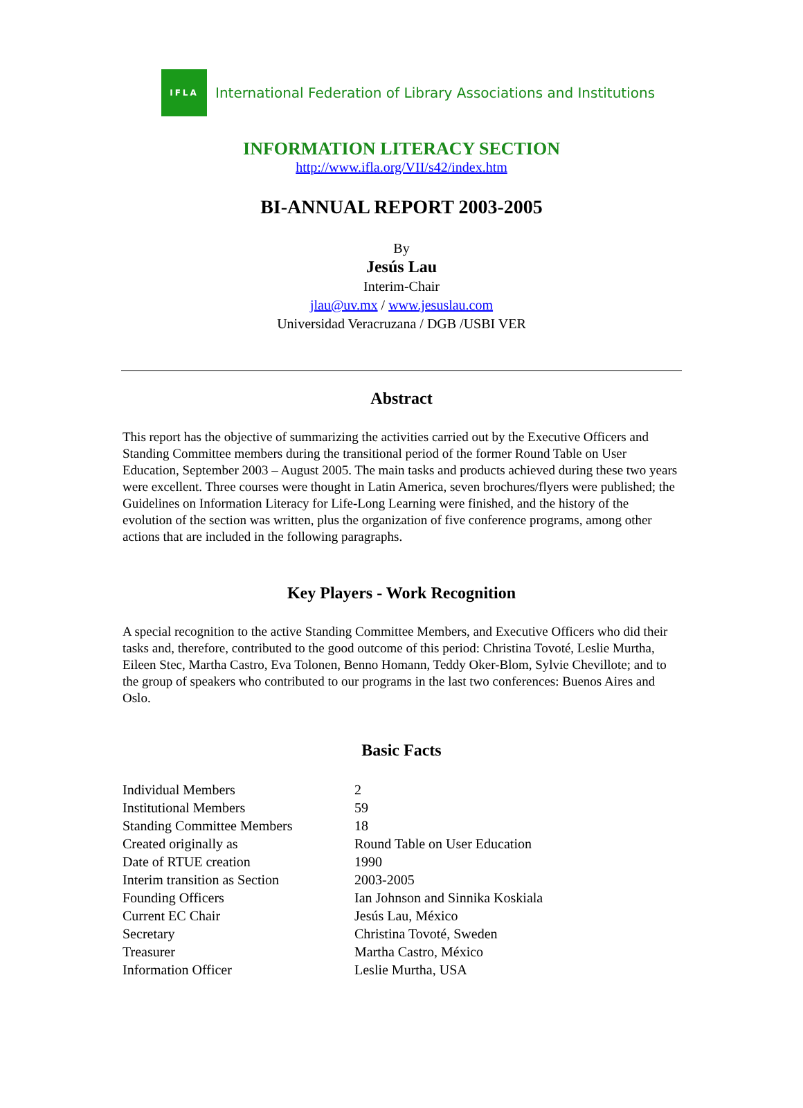IFLA
International Federation of Library Associations and Institutions
INFORMATION LITERACY SECTION
http://www.ifla.org/VII/s42/index.htm
BI-ANNUAL REPORT 2003-2005
By
Jesús Lau
Interim-Chair
jlau@uv.mx / www.jesuslau.com
Universidad Veracruzana / DGB /USBI VER
Abstract
This report has the objective of summarizing the activities carried out by the Executive Officers and Standing Committee members during the transitional period of the former Round Table on User Education, September 2003 – August 2005. The main tasks and products achieved during these two years were excellent. Three courses were thought in Latin America, seven brochures/flyers were published; the Guidelines on Information Literacy for Life-Long Learning were finished, and the history of the evolution of the section was written, plus the organization of five conference programs, among other actions that are included in the following paragraphs.
Key Players - Work Recognition
A special recognition to the active Standing Committee Members, and Executive Officers who did their tasks and, therefore, contributed to the good outcome of this period: Christina Tovoté, Leslie Murtha, Eileen Stec, Martha Castro, Eva Tolonen, Benno Homann, Teddy Oker-Blom, Sylvie Chevillote; and to the group of speakers who contributed to our programs in the last two conferences: Buenos Aires and Oslo.
Basic Facts
| Individual Members | 2 |
| Institutional Members | 59 |
| Standing Committee Members | 18 |
| Created originally as | Round Table on User Education |
| Date of RTUE creation | 1990 |
| Interim transition as Section | 2003-2005 |
| Founding Officers | Ian Johnson and Sinnika Koskiala |
| Current EC Chair | Jesús Lau, México |
| Secretary | Christina Tovoté, Sweden |
| Treasurer | Martha Castro, México |
| Information Officer | Leslie Murtha, USA |